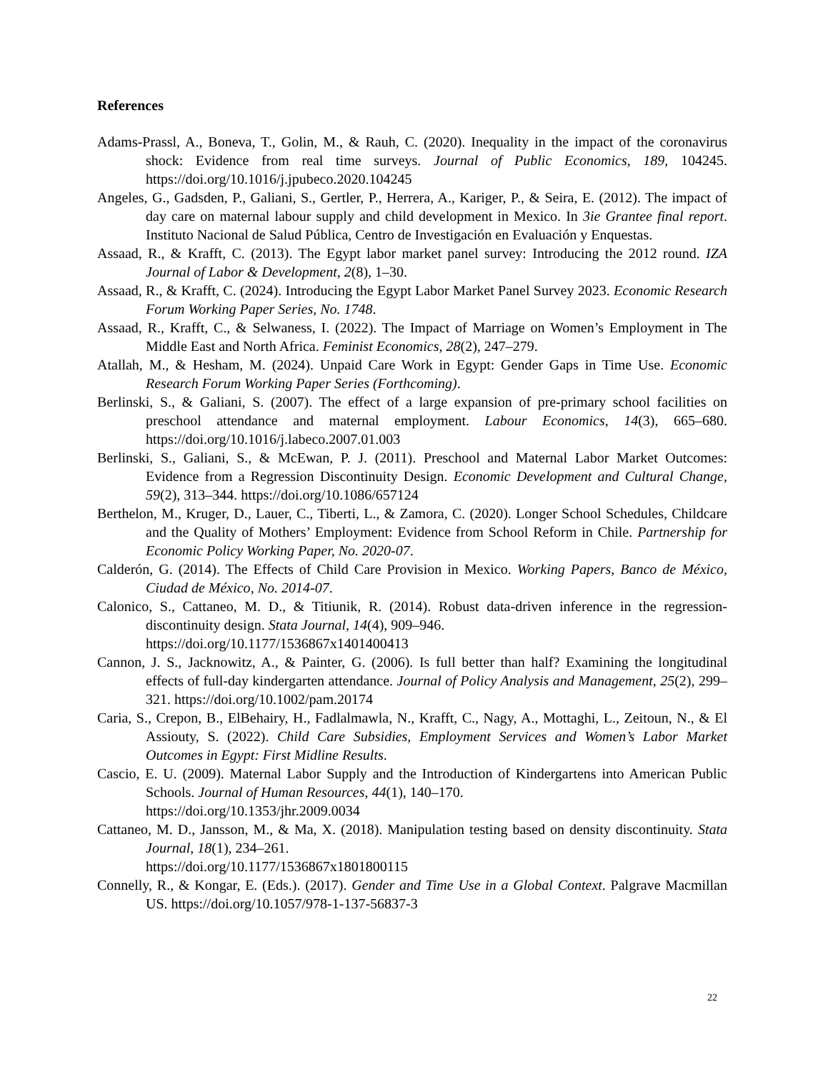References
Adams-Prassl, A., Boneva, T., Golin, M., & Rauh, C. (2020). Inequality in the impact of the coronavirus shock: Evidence from real time surveys. Journal of Public Economics, 189, 104245. https://doi.org/10.1016/j.jpubeco.2020.104245
Angeles, G., Gadsden, P., Galiani, S., Gertler, P., Herrera, A., Kariger, P., & Seira, E. (2012). The impact of day care on maternal labour supply and child development in Mexico. In 3ie Grantee final report. Instituto Nacional de Salud Pública, Centro de Investigación en Evaluación y Enquestas.
Assaad, R., & Krafft, C. (2013). The Egypt labor market panel survey: Introducing the 2012 round. IZA Journal of Labor & Development, 2(8), 1–30.
Assaad, R., & Krafft, C. (2024). Introducing the Egypt Labor Market Panel Survey 2023. Economic Research Forum Working Paper Series, No. 1748.
Assaad, R., Krafft, C., & Selwaness, I. (2022). The Impact of Marriage on Women’s Employment in The Middle East and North Africa. Feminist Economics, 28(2), 247–279.
Atallah, M., & Hesham, M. (2024). Unpaid Care Work in Egypt: Gender Gaps in Time Use. Economic Research Forum Working Paper Series (Forthcoming).
Berlinski, S., & Galiani, S. (2007). The effect of a large expansion of pre-primary school facilities on preschool attendance and maternal employment. Labour Economics, 14(3), 665–680. https://doi.org/10.1016/j.labeco.2007.01.003
Berlinski, S., Galiani, S., & McEwan, P. J. (2011). Preschool and Maternal Labor Market Outcomes: Evidence from a Regression Discontinuity Design. Economic Development and Cultural Change, 59(2), 313–344. https://doi.org/10.1086/657124
Berthelon, M., Kruger, D., Lauer, C., Tiberti, L., & Zamora, C. (2020). Longer School Schedules, Childcare and the Quality of Mothers’ Employment: Evidence from School Reform in Chile. Partnership for Economic Policy Working Paper, No. 2020-07.
Calderón, G. (2014). The Effects of Child Care Provision in Mexico. Working Papers, Banco de México, Ciudad de México, No. 2014-07.
Calonico, S., Cattaneo, M. D., & Titiunik, R. (2014). Robust data-driven inference in the regression-discontinuity design. Stata Journal, 14(4), 909–946.
https://doi.org/10.1177/1536867x1401400413
Cannon, J. S., Jacknowitz, A., & Painter, G. (2006). Is full better than half? Examining the longitudinal effects of full-day kindergarten attendance. Journal of Policy Analysis and Management, 25(2), 299–321. https://doi.org/10.1002/pam.20174
Caria, S., Crepon, B., ElBehairy, H., Fadlalmawla, N., Krafft, C., Nagy, A., Mottaghi, L., Zeitoun, N., & El Assiouty, S. (2022). Child Care Subsidies, Employment Services and Women’s Labor Market Outcomes in Egypt: First Midline Results.
Cascio, E. U. (2009). Maternal Labor Supply and the Introduction of Kindergartens into American Public Schools. Journal of Human Resources, 44(1), 140–170.
https://doi.org/10.1353/jhr.2009.0034
Cattaneo, M. D., Jansson, M., & Ma, X. (2018). Manipulation testing based on density discontinuity. Stata Journal, 18(1), 234–261.
https://doi.org/10.1177/1536867x1801800115
Connelly, R., & Kongar, E. (Eds.). (2017). Gender and Time Use in a Global Context. Palgrave Macmillan US. https://doi.org/10.1057/978-1-137-56837-3
22